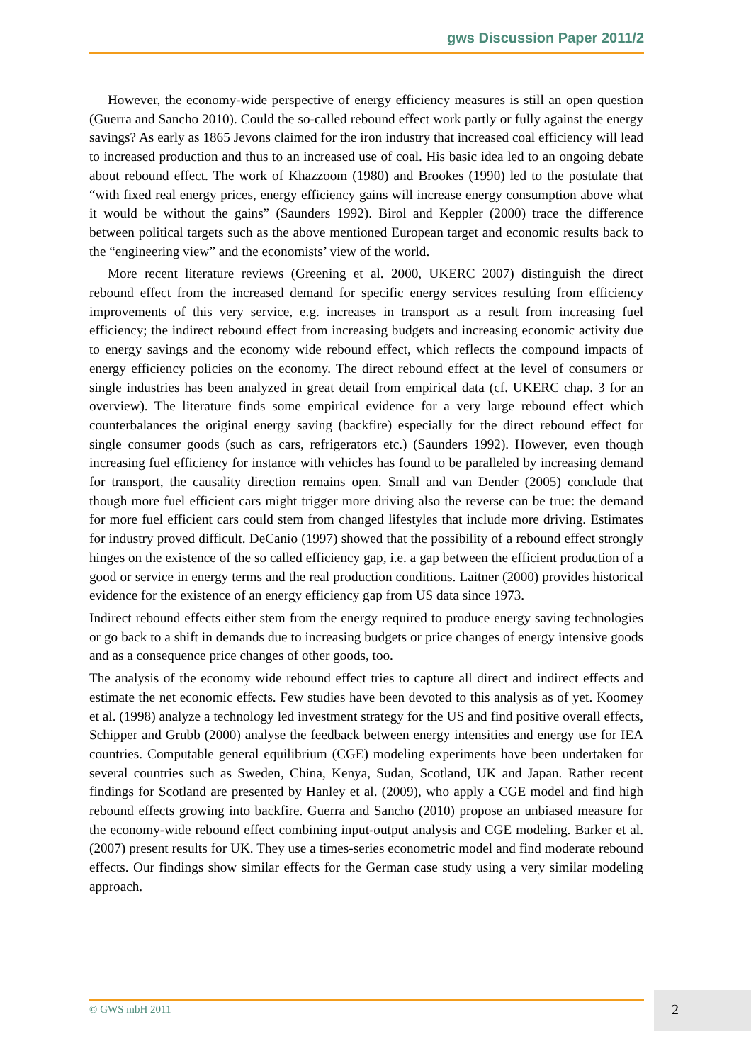gws Discussion Paper 2011/2
However, the economy-wide perspective of energy efficiency measures is still an open question (Guerra and Sancho 2010). Could the so-called rebound effect work partly or fully against the energy savings? As early as 1865 Jevons claimed for the iron industry that increased coal efficiency will lead to increased production and thus to an increased use of coal. His basic idea led to an ongoing debate about rebound effect. The work of Khazzoom (1980) and Brookes (1990) led to the postulate that “with fixed real energy prices, energy efficiency gains will increase energy consumption above what it would be without the gains” (Saunders 1992). Birol and Keppler (2000) trace the difference between political targets such as the above mentioned European target and economic results back to the “engineering view” and the economists’ view of the world.
More recent literature reviews (Greening et al. 2000, UKERC 2007) distinguish the direct rebound effect from the increased demand for specific energy services resulting from efficiency improvements of this very service, e.g. increases in transport as a result from increasing fuel efficiency; the indirect rebound effect from increasing budgets and increasing economic activity due to energy savings and the economy wide rebound effect, which reflects the compound impacts of energy efficiency policies on the economy. The direct rebound effect at the level of consumers or single industries has been analyzed in great detail from empirical data (cf. UKERC chap. 3 for an overview). The literature finds some empirical evidence for a very large rebound effect which counterbalances the original energy saving (backfire) especially for the direct rebound effect for single consumer goods (such as cars, refrigerators etc.) (Saunders 1992). However, even though increasing fuel efficiency for instance with vehicles has found to be paralleled by increasing demand for transport, the causality direction remains open. Small and van Dender (2005) conclude that though more fuel efficient cars might trigger more driving also the reverse can be true: the demand for more fuel efficient cars could stem from changed lifestyles that include more driving. Estimates for industry proved difficult. DeCanio (1997) showed that the possibility of a rebound effect strongly hinges on the existence of the so called efficiency gap, i.e. a gap between the efficient production of a good or service in energy terms and the real production conditions. Laitner (2000) provides historical evidence for the existence of an energy efficiency gap from US data since 1973.
Indirect rebound effects either stem from the energy required to produce energy saving technologies or go back to a shift in demands due to increasing budgets or price changes of energy intensive goods and as a consequence price changes of other goods, too.
The analysis of the economy wide rebound effect tries to capture all direct and indirect effects and estimate the net economic effects. Few studies have been devoted to this analysis as of yet. Koomey et al. (1998) analyze a technology led investment strategy for the US and find positive overall effects, Schipper and Grubb (2000) analyse the feedback between energy intensities and energy use for IEA countries. Computable general equilibrium (CGE) modeling experiments have been undertaken for several countries such as Sweden, China, Kenya, Sudan, Scotland, UK and Japan. Rather recent findings for Scotland are presented by Hanley et al. (2009), who apply a CGE model and find high rebound effects growing into backfire. Guerra and Sancho (2010) propose an unbiased measure for the economy-wide rebound effect combining input-output analysis and CGE modeling. Barker et al. (2007) present results for UK. They use a times-series econometric model and find moderate rebound effects. Our findings show similar effects for the German case study using a very similar modeling approach.
© GWS mbH 2011 2